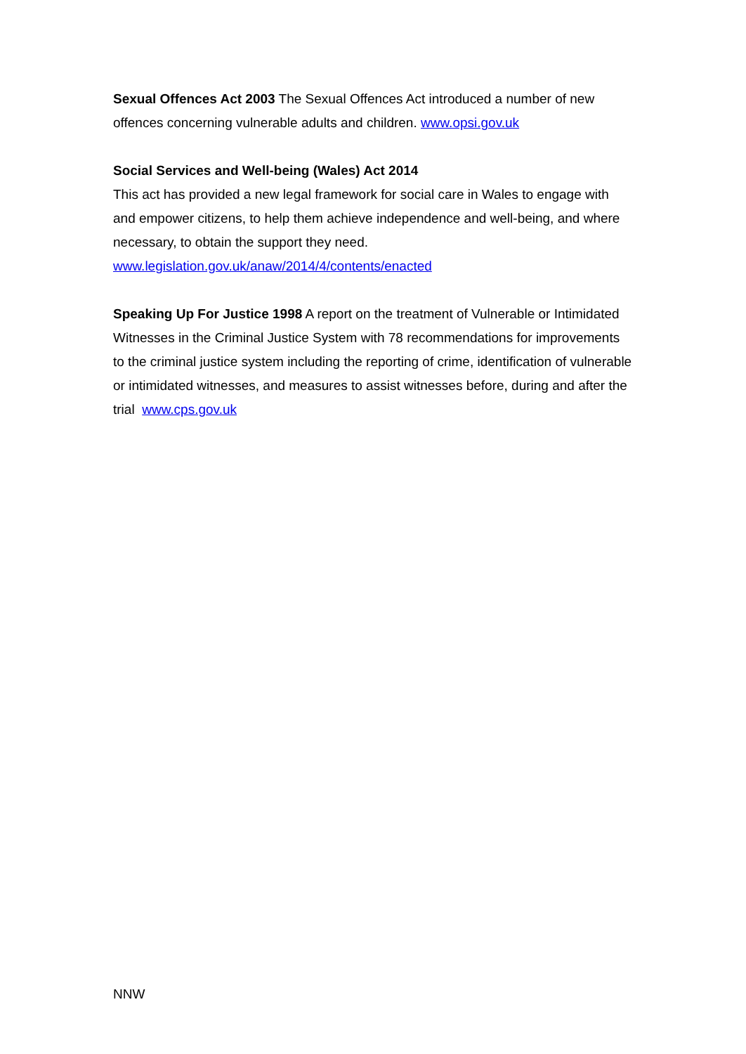Sexual Offences Act 2003 The Sexual Offences Act introduced a number of new offences concerning vulnerable adults and children. www.opsi.gov.uk
Social Services and Well-being (Wales) Act 2014
This act has provided a new legal framework for social care in Wales to engage with and empower citizens, to help them achieve independence and well-being, and where necessary, to obtain the support they need.
www.legislation.gov.uk/anaw/2014/4/contents/enacted
Speaking Up For Justice 1998 A report on the treatment of Vulnerable or Intimidated Witnesses in the Criminal Justice System with 78 recommendations for improvements to the criminal justice system including the reporting of crime, identification of vulnerable or intimidated witnesses, and measures to assist witnesses before, during and after the trial www.cps.gov.uk
NNW